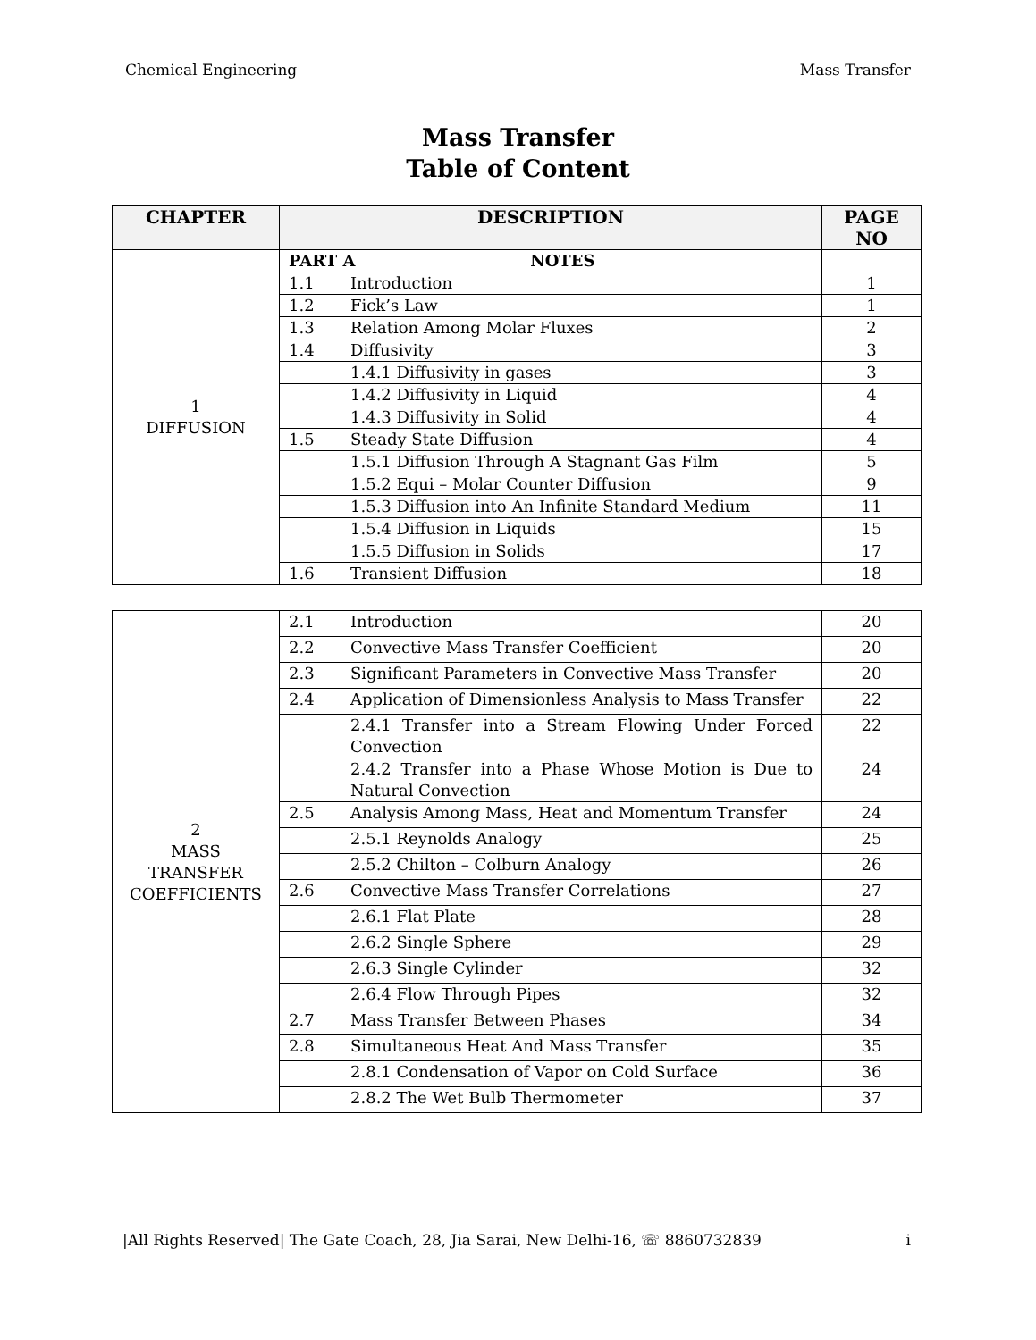Chemical Engineering Mass Transfer
Mass Transfer
Table of Content
| CHAPTER | DESCRIPTION | | PAGE NO |
| --- | --- | --- | --- |
| 1 DIFFUSION | PART A NOTES | | |
| | 1.1 | Introduction | 1 |
| | 1.2 | Fick’s Law | 1 |
| | 1.3 | Relation Among Molar Fluxes | 2 |
| | 1.4 | Diffusivity | 3 |
| | | 1.4.1 Diffusivity in gases | 3 |
| | | 1.4.2 Diffusivity in Liquid | 4 |
| | | 1.4.3 Diffusivity in Solid | 4 |
| | 1.5 | Steady State Diffusion | 4 |
| | | 1.5.1 Diffusion Through A Stagnant Gas Film | 5 |
| | | 1.5.2 Equi – Molar Counter Diffusion | 9 |
| | | 1.5.3 Diffusion into An Infinite Standard Medium | 11 |
| | | 1.5.4 Diffusion in Liquids | 15 |
| | | 1.5.5 Diffusion in Solids | 17 |
| | 1.6 | Transient Diffusion | 18 |
| 2 MASS TRANSFER COEFFICIENTS | 2.1 | Introduction | 20 |
| | 2.2 | Convective Mass Transfer Coefficient | 20 |
| | 2.3 | Significant Parameters in Convective Mass Transfer | 20 |
| | 2.4 | Application of Dimensionless Analysis to Mass Transfer | 22 |
| | | 2.4.1 Transfer into a Stream Flowing Under Forced Convection | 22 |
| | | 2.4.2 Transfer into a Phase Whose Motion is Due to Natural Convection | 24 |
| | 2.5 | Analysis Among Mass, Heat and Momentum Transfer | 24 |
| | | 2.5.1 Reynolds Analogy | 25 |
| | | 2.5.2 Chilton – Colburn Analogy | 26 |
| | 2.6 | Convective Mass Transfer Correlations | 27 |
| | | 2.6.1 Flat Plate | 28 |
| | | 2.6.2 Single Sphere | 29 |
| | | 2.6.3 Single Cylinder | 32 |
| | | 2.6.4 Flow Through Pipes | 32 |
| | 2.7 | Mass Transfer Between Phases | 34 |
| | 2.8 | Simultaneous Heat And Mass Transfer | 35 |
| | | 2.8.1 Condensation of Vapor on Cold Surface | 36 |
| | | 2.8.2 The Wet Bulb Thermometer | 37 |
|All Rights Reserved| The Gate Coach, 28, Jia Sarai, New Delhi-16, ☏ 8860732839 i